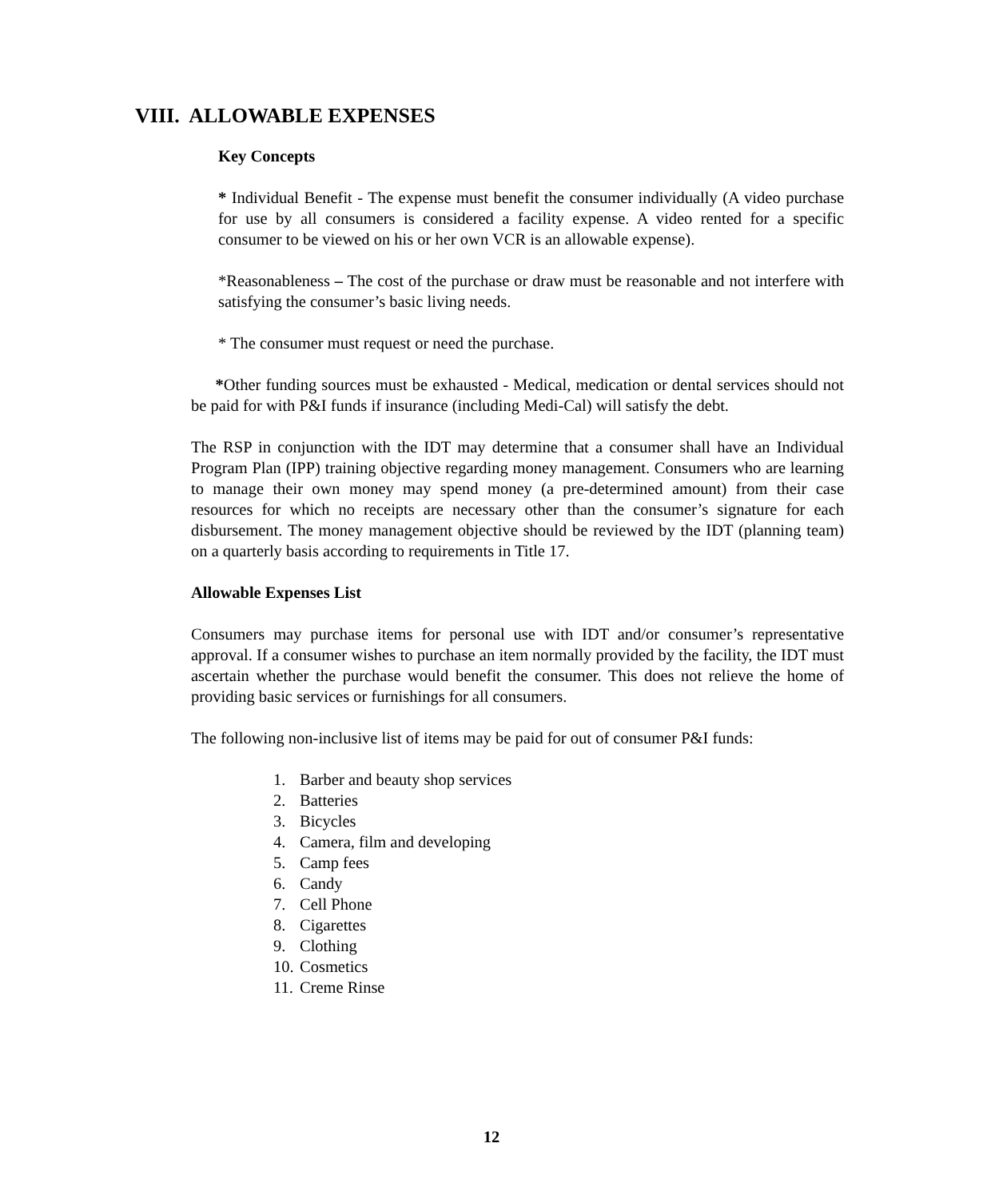VIII. ALLOWABLE EXPENSES
Key Concepts
* Individual Benefit - The expense must benefit the consumer individually (A video purchase for use by all consumers is considered a facility expense. A video rented for a specific consumer to be viewed on his or her own VCR is an allowable expense).
*Reasonableness – The cost of the purchase or draw must be reasonable and not interfere with satisfying the consumer’s basic living needs.
* The consumer must request or need the purchase.
*Other funding sources must be exhausted - Medical, medication or dental services should not be paid for with P&I funds if insurance (including Medi-Cal) will satisfy the debt.
The RSP in conjunction with the IDT may determine that a consumer shall have an Individual Program Plan (IPP) training objective regarding money management. Consumers who are learning to manage their own money may spend money (a pre-determined amount) from their case resources for which no receipts are necessary other than the consumer’s signature for each disbursement. The money management objective should be reviewed by the IDT (planning team) on a quarterly basis according to requirements in Title 17.
Allowable Expenses List
Consumers may purchase items for personal use with IDT and/or consumer’s representative approval. If a consumer wishes to purchase an item normally provided by the facility, the IDT must ascertain whether the purchase would benefit the consumer. This does not relieve the home of providing basic services or furnishings for all consumers.
The following non-inclusive list of items may be paid for out of consumer P&I funds:
1. Barber and beauty shop services
2. Batteries
3. Bicycles
4. Camera, film and developing
5. Camp fees
6. Candy
7. Cell Phone
8. Cigarettes
9. Clothing
10. Cosmetics
11. Creme Rinse
12